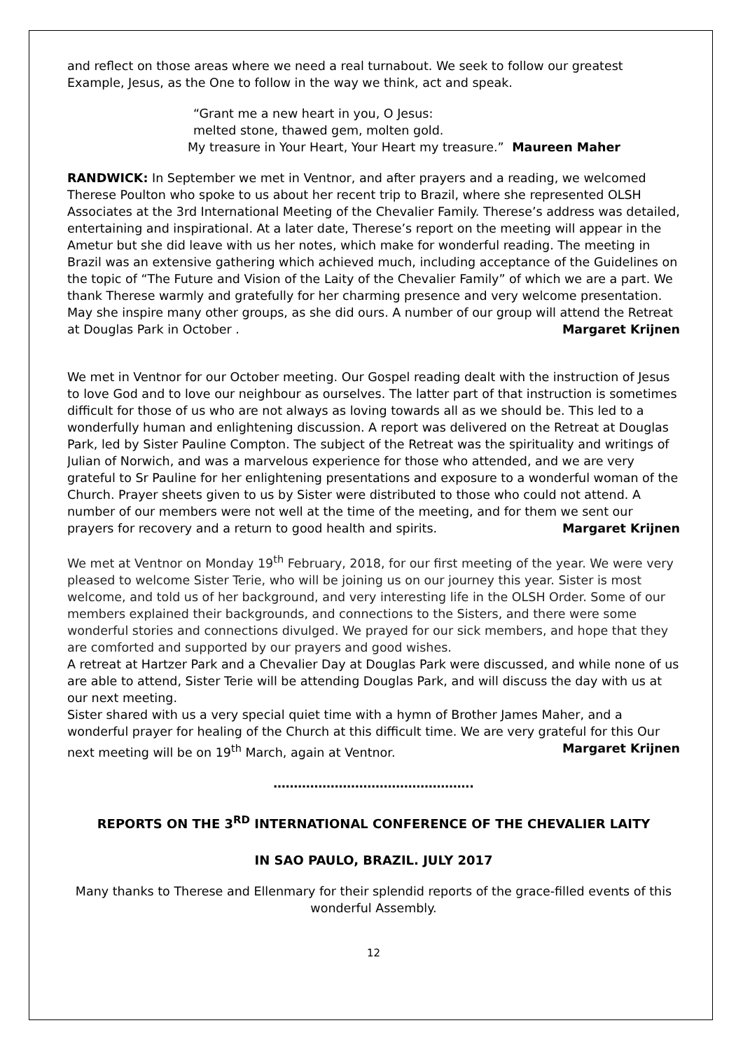and reflect on those areas where we need a real turnabout. We seek to follow our greatest Example, Jesus, as the One to follow in the way we think, act and speak.
“Grant me a new heart in you, O Jesus:
melted stone, thawed gem, molten gold.
My treasure in Your Heart, Your Heart my treasure.” Maureen Maher
RANDWICK: In September we met in Ventnor, and after prayers and a reading, we welcomed Therese Poulton who spoke to us about her recent trip to Brazil, where she represented OLSH Associates at the 3rd International Meeting of the Chevalier Family. Therese’s address was detailed, entertaining and inspirational. At a later date, Therese’s report on the meeting will appear in the Ametur but she did leave with us her notes, which make for wonderful reading. The meeting in Brazil was an extensive gathering which achieved much, including acceptance of the Guidelines on the topic of “The Future and Vision of the Laity of the Chevalier Family” of which we are a part. We thank Therese warmly and gratefully for her charming presence and very welcome presentation. May she inspire many other groups, as she did ours. A number of our group will attend the Retreat at Douglas Park in October . Margaret Krijnen
We met in Ventnor for our October meeting. Our Gospel reading dealt with the instruction of Jesus to love God and to love our neighbour as ourselves. The latter part of that instruction is sometimes difficult for those of us who are not always as loving towards all as we should be. This led to a wonderfully human and enlightening discussion. A report was delivered on the Retreat at Douglas Park, led by Sister Pauline Compton. The subject of the Retreat was the spirituality and writings of Julian of Norwich, and was a marvelous experience for those who attended, and we are very grateful to Sr Pauline for her enlightening presentations and exposure to a wonderful woman of the Church. Prayer sheets given to us by Sister were distributed to those who could not attend. A number of our members were not well at the time of the meeting, and for them we sent our prayers for recovery and a return to good health and spirits. Margaret Krijnen
We met at Ventnor on Monday 19<sup>th</sup> February, 2018, for our first meeting of the year. We were very pleased to welcome Sister Terie, who will be joining us on our journey this year. Sister is most welcome, and told us of her background, and very interesting life in the OLSH Order. Some of our members explained their backgrounds, and connections to the Sisters, and there were some wonderful stories and connections divulged. We prayed for our sick members, and hope that they are comforted and supported by our prayers and good wishes.
A retreat at Hartzer Park and a Chevalier Day at Douglas Park were discussed, and while none of us are able to attend, Sister Terie will be attending Douglas Park, and will discuss the day with us at our next meeting.
Sister shared with us a very special quiet time with a hymn of Brother James Maher, and a wonderful prayer for healing of the Church at this difficult time. We are very grateful for this Our next meeting will be on 19<sup>th</sup> March, again at Ventnor. Margaret Krijnen
………………………………………….
REPORTS ON THE 3<sup>RD</sup> INTERNATIONAL CONFERENCE OF THE CHEVALIER LAITY
IN SAO PAULO, BRAZIL. JULY 2017
Many thanks to Therese and Ellenmary for their splendid reports of the grace-filled events of this wonderful Assembly.
12